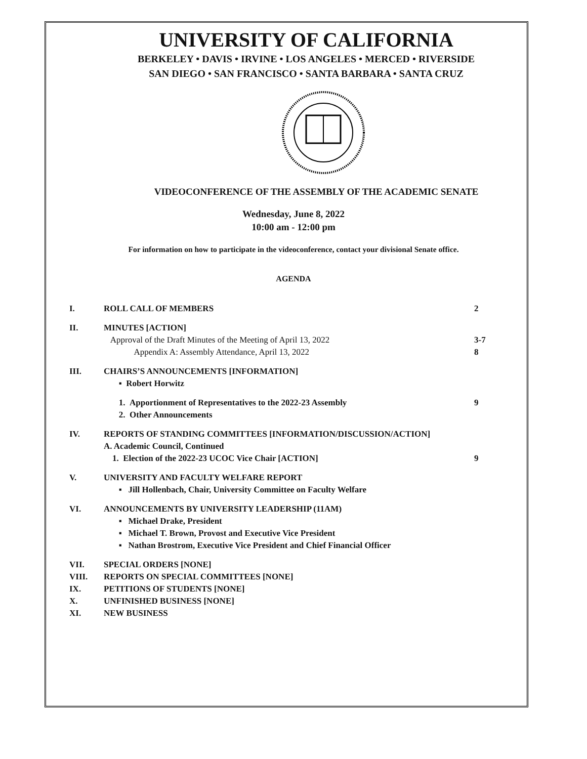UNIVERSITY OF CALIFORNIA
BERKELEY • DAVIS • IRVINE • LOS ANGELES • MERCED • RIVERSIDE
SAN DIEGO • SAN FRANCISCO • SANTA BARBARA • SANTA CRUZ
VIDEOCONFERENCE OF THE ASSEMBLY OF THE ACADEMIC SENATE
Wednesday, June 8, 2022
10:00 am - 12:00 pm
For information on how to participate in the videoconference, contact your divisional Senate office.
AGENDA
I. ROLL CALL OF MEMBERS 2
II. MINUTES [ACTION]
Approval of the Draft Minutes of the Meeting of April 13, 2022
Appendix A: Assembly Attendance, April 13, 2022
3-7
8
III. CHAIRS’S ANNOUNCEMENTS [INFORMATION]
▪ Robert Horwitz
1. Apportionment of Representatives to the 2022-23 Assembly
2. Other Announcements
9
IV. REPORTS OF STANDING COMMITTEES [INFORMATION/DISCUSSION/ACTION]
A. Academic Council, Continued
1. Election of the 2022-23 UCOC Vice Chair [ACTION]
9
V. UNIVERSITY AND FACULTY WELFARE REPORT
▪ Jill Hollenbach, Chair, University Committee on Faculty Welfare
VI. ANNOUNCEMENTS BY UNIVERSITY LEADERSHIP (11AM)
▪ Michael Drake, President
▪ Michael T. Brown, Provost and Executive Vice President
▪ Nathan Brostrom, Executive Vice President and Chief Financial Officer
VII. SPECIAL ORDERS [NONE]
VIII. REPORTS ON SPECIAL COMMITTEES [NONE]
IX. PETITIONS OF STUDENTS [NONE]
X. UNFINISHED BUSINESS [NONE]
XI. NEW BUSINESS